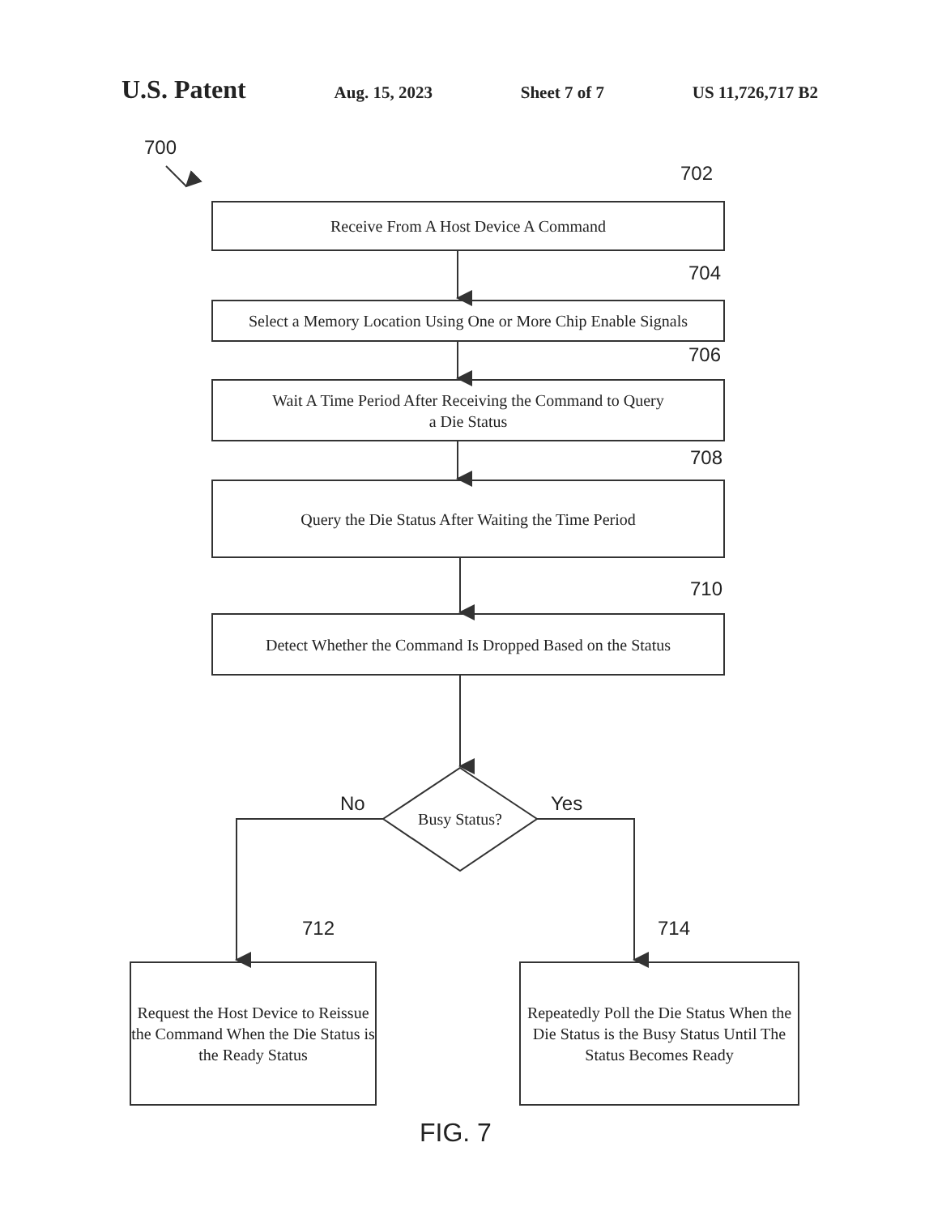U.S. Patent Aug. 15, 2023 Sheet 7 of 7 US 11,726,717 B2
700
702
Receive From A Host Device A Command
704
Select a Memory Location Using One or More Chip Enable Signals
706
Wait A Time Period After Receiving the Command to Query
a Die Status
708
Query the Die Status After Waiting the Time Period
710
Detect Whether the Command Is Dropped Based on the Status
No Yes
Busy Status?
712 714
Request the Host Device to Reissue the Command When the Die Status is the Ready Status
Repeatedly Poll the Die Status When the Die Status is the Busy Status Until The Status Becomes Ready
FIG. 7